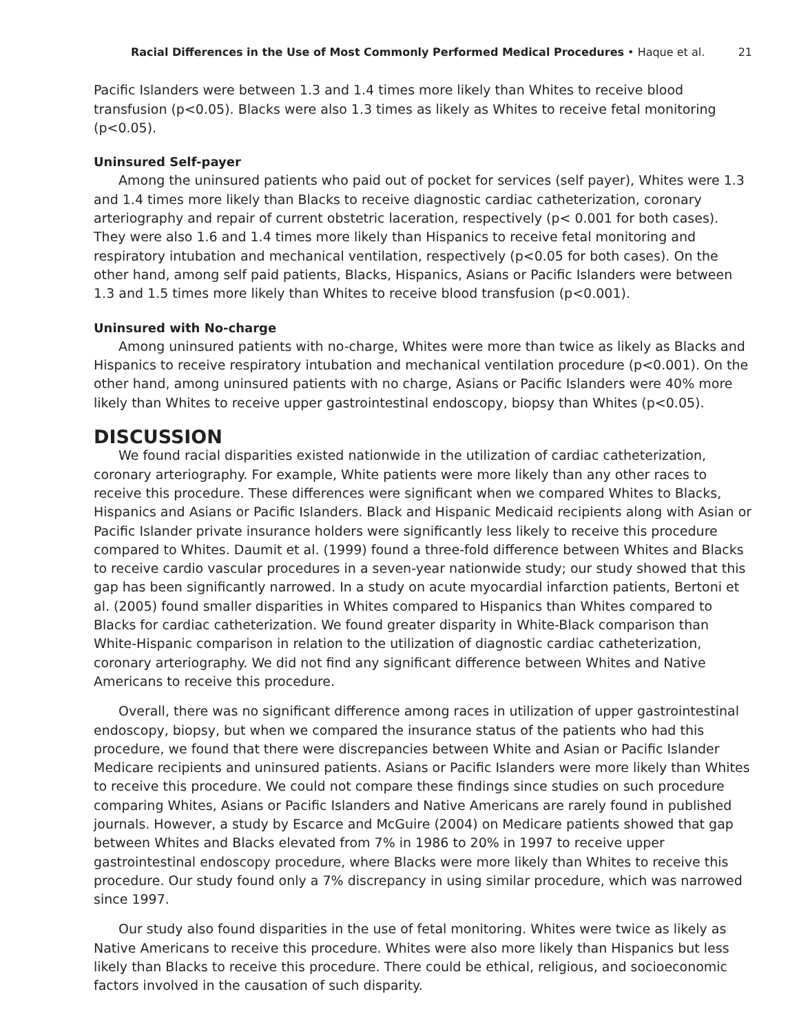Racial Differences in the Use of Most Commonly Performed Medical Procedures • Haque et al. 21
Pacific Islanders were between 1.3 and 1.4 times more likely than Whites to receive blood transfusion (p<0.05). Blacks were also 1.3 times as likely as Whites to receive fetal monitoring (p<0.05).
Uninsured Self-payer
Among the uninsured patients who paid out of pocket for services (self payer), Whites were 1.3 and 1.4 times more likely than Blacks to receive diagnostic cardiac catheterization, coronary arteriography and repair of current obstetric laceration, respectively (p< 0.001 for both cases). They were also 1.6 and 1.4 times more likely than Hispanics to receive fetal monitoring and respiratory intubation and mechanical ventilation, respectively (p<0.05 for both cases). On the other hand, among self paid patients, Blacks, Hispanics, Asians or Pacific Islanders were between 1.3 and 1.5 times more likely than Whites to receive blood transfusion (p<0.001).
Uninsured with No-charge
Among uninsured patients with no-charge, Whites were more than twice as likely as Blacks and Hispanics to receive respiratory intubation and mechanical ventilation procedure (p<0.001). On the other hand, among uninsured patients with no charge, Asians or Pacific Islanders were 40% more likely than Whites to receive upper gastrointestinal endoscopy, biopsy than Whites (p<0.05).
DISCUSSION
We found racial disparities existed nationwide in the utilization of cardiac catheterization, coronary arteriography. For example, White patients were more likely than any other races to receive this procedure. These differences were significant when we compared Whites to Blacks, Hispanics and Asians or Pacific Islanders. Black and Hispanic Medicaid recipients along with Asian or Pacific Islander private insurance holders were significantly less likely to receive this procedure compared to Whites. Daumit et al. (1999) found a three-fold difference between Whites and Blacks to receive cardio vascular procedures in a seven-year nationwide study; our study showed that this gap has been significantly narrowed. In a study on acute myocardial infarction patients, Bertoni et al. (2005) found smaller disparities in Whites compared to Hispanics than Whites compared to Blacks for cardiac catheterization. We found greater disparity in White-Black comparison than White-Hispanic comparison in relation to the utilization of diagnostic cardiac catheterization, coronary arteriography. We did not find any significant difference between Whites and Native Americans to receive this procedure.
Overall, there was no significant difference among races in utilization of upper gastrointestinal endoscopy, biopsy, but when we compared the insurance status of the patients who had this procedure, we found that there were discrepancies between White and Asian or Pacific Islander Medicare recipients and uninsured patients. Asians or Pacific Islanders were more likely than Whites to receive this procedure. We could not compare these findings since studies on such procedure comparing Whites, Asians or Pacific Islanders and Native Americans are rarely found in published journals. However, a study by Escarce and McGuire (2004) on Medicare patients showed that gap between Whites and Blacks elevated from 7% in 1986 to 20% in 1997 to receive upper gastrointestinal endoscopy procedure, where Blacks were more likely than Whites to receive this procedure. Our study found only a 7% discrepancy in using similar procedure, which was narrowed since 1997.
Our study also found disparities in the use of fetal monitoring. Whites were twice as likely as Native Americans to receive this procedure. Whites were also more likely than Hispanics but less likely than Blacks to receive this procedure. There could be ethical, religious, and socioeconomic factors involved in the causation of such disparity.